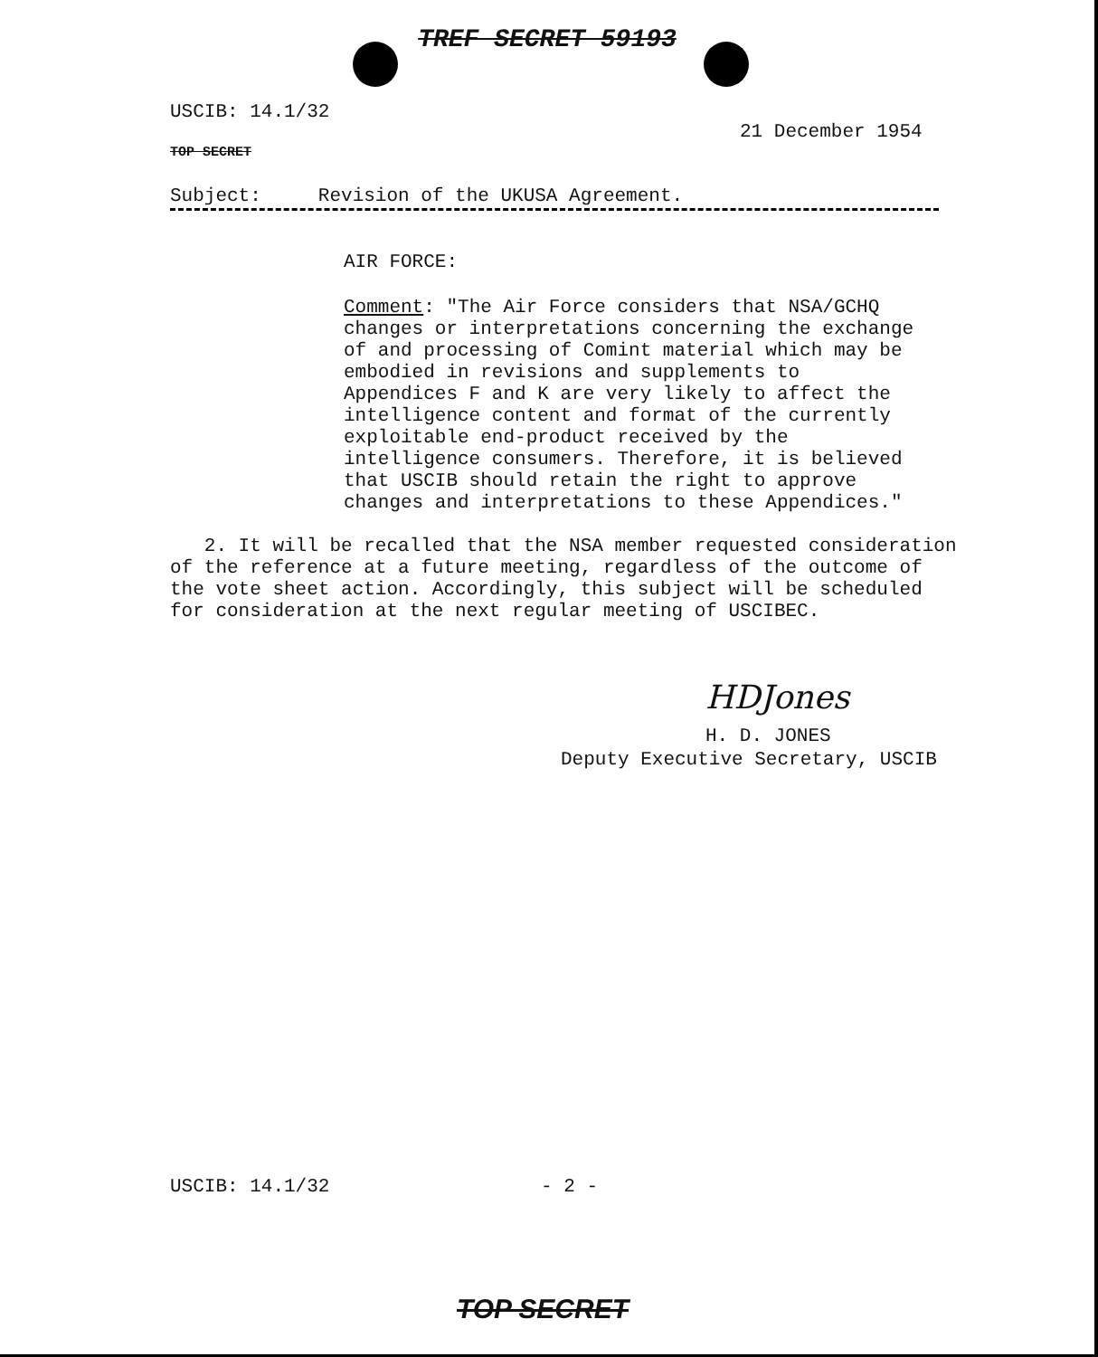TREF SECRET 59193
USCIB: 14.1/32
21 December 1954
TOP SECRET
Subject: Revision of the UKUSA Agreement.
AIR FORCE:
Comment: "The Air Force considers that NSA/GCHQ changes or interpretations concerning the exchange of and processing of Comint material which may be embodied in revisions and supplements to Appendices F and K are very likely to affect the intelligence content and format of the currently exploitable end-product received by the intelligence consumers. Therefore, it is believed that USCIB should retain the right to approve changes and interpretations to these Appendices."
2. It will be recalled that the NSA member requested consideration of the reference at a future meeting, regardless of the outcome of the vote sheet action. Accordingly, this subject will be scheduled for consideration at the next regular meeting of USCIBEC.
HDJones
H. D. JONES
Deputy Executive Secretary, USCIB
USCIB: 14.1/32 - 2 -
TOP SECRET